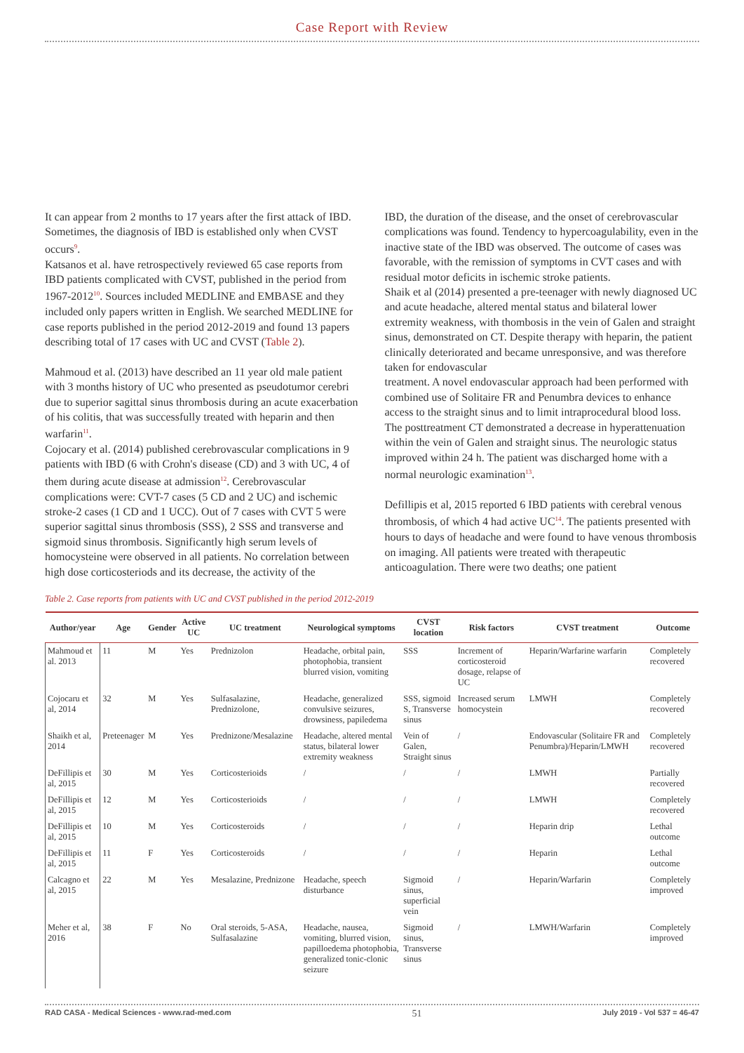Case Report with Review
It can appear from 2 months to 17 years after the first attack of IBD. Sometimes, the diagnosis of IBD is established only when CVST occurs<sup>9</sup>.
Katsanos et al. have retrospectively reviewed 65 case reports from IBD patients complicated with CVST, published in the period from 1967-2012<sup>10</sup>. Sources included MEDLINE and EMBASE and they included only papers written in English. We searched MEDLINE for case reports published in the period 2012-2019 and found 13 papers describing total of 17 cases with UC and CVST (Table 2).
Mahmoud et al. (2013) have described an 11 year old male patient with 3 months history of UC who presented as pseudotumor cerebri due to superior sagittal sinus thrombosis during an acute exacerbation of his colitis, that was successfully treated with heparin and then warfarin<sup>11</sup>.
Cojocary et al. (2014) published cerebrovascular complications in 9 patients with IBD (6 with Crohn's disease (CD) and 3 with UC, 4 of them during acute disease at admission<sup>12</sup>. Cerebrovascular complications were: CVT-7 cases (5 CD and 2 UC) and ischemic stroke-2 cases (1 CD and 1 UCC). Out of 7 cases with CVT 5 were superior sagittal sinus thrombosis (SSS), 2 SSS and transverse and sigmoid sinus thrombosis. Significantly high serum levels of homocysteine were observed in all patients. No correlation between high dose corticosteriods and its decrease, the activity of the
IBD, the duration of the disease, and the onset of cerebrovascular complications was found. Tendency to hypercoagulability, even in the inactive state of the IBD was observed. The outcome of cases was favorable, with the remission of symptoms in CVT cases and with residual motor deficits in ischemic stroke patients.
Shaik et al (2014) presented a pre-teenager with newly diagnosed UC and acute headache, altered mental status and bilateral lower extremity weakness, with thombosis in the vein of Galen and straight sinus, demonstrated on CT. Despite therapy with heparin, the patient clinically deteriorated and became unresponsive, and was therefore taken for endovascular
treatment. A novel endovascular approach had been performed with combined use of Solitaire FR and Penumbra devices to enhance access to the straight sinus and to limit intraprocedural blood loss. The posttreatment CT demonstrated a decrease in hyperattenuation within the vein of Galen and straight sinus. The neurologic status improved within 24 h. The patient was discharged home with a normal neurologic examination<sup>13</sup>.
Defillipis et al, 2015 reported 6 IBD patients with cerebral venous thrombosis, of which 4 had active UC<sup>14</sup>. The patients presented with hours to days of headache and were found to have venous thrombosis on imaging. All patients were treated with therapeutic anticoagulation. There were two deaths; one patient
Table 2. Case reports from patients with UC and CVST published in the period 2012-2019
| Author/year | Age | Gender | Active UC | UC treatment | Neurological symptoms | CVST location | Risk factors | CVST treatment | Outcome |
| --- | --- | --- | --- | --- | --- | --- | --- | --- | --- |
| Mahmoud et al. 2013 | 11 | M | Yes | Prednizolon | Headache, orbital pain, photophobia, transient blurred vision, vomiting | SSS | Increment of corticosteroid dosage, relapse of UC | Heparin/Warfarine warfarin | Completely recovered |
| Cojocaru et al, 2014 | 32 | M | Yes | Sulfasalazine, Prednizolone, | Headache, generalized convulsive seizures, drowsiness, papiledema | SSS, sigmoid S, Transverse sinus | Increased serum homocystein | LMWH | Completely recovered |
| Shaikh et al, 2014 | Preteenager | M | Yes | Prednizone/Mesalazine | Headache, altered mental status, bilateral lower extremity weakness | Vein of Galen, Straight sinus | / | Endovascular (Solitaire FR and Penumbra)/Heparin/LMWH | Completely recovered |
| DeFillipis et al, 2015 | 30 | M | Yes | Corticosterioids | / | / | / | LMWH | Partially recovered |
| DeFillipis et al, 2015 | 12 | M | Yes | Corticosterioids | / | / | / | LMWH | Completely recovered |
| DeFillipis et al, 2015 | 10 | M | Yes | Corticosteroids | / | / | / | Heparin drip | Lethal outcome |
| DeFillipis et al, 2015 | 11 | F | Yes | Corticosteroids | / | / | / | Heparin | Lethal outcome |
| Calcagno et al, 2015 | 22 | M | Yes | Mesalazine, Prednizone | Headache, speech disturbance | Sigmoid sinus, superficial vein | / | Heparin/Warfarin | Completely improved |
| Meher et al, 2016 | 38 | F | No | Oral steroids, 5-ASA, Sulfasalazine | Headache, nausea, vomiting, blurred vision, papilloedema photophobia, generalized tonic-clonic seizure | Sigmoid sinus, Transverse sinus | / | LMWH/Warfarin | Completely improved |
RAD CASA - Medical Sciences - www.rad-med.com 51 July 2019 - Vol 537 = 46-47